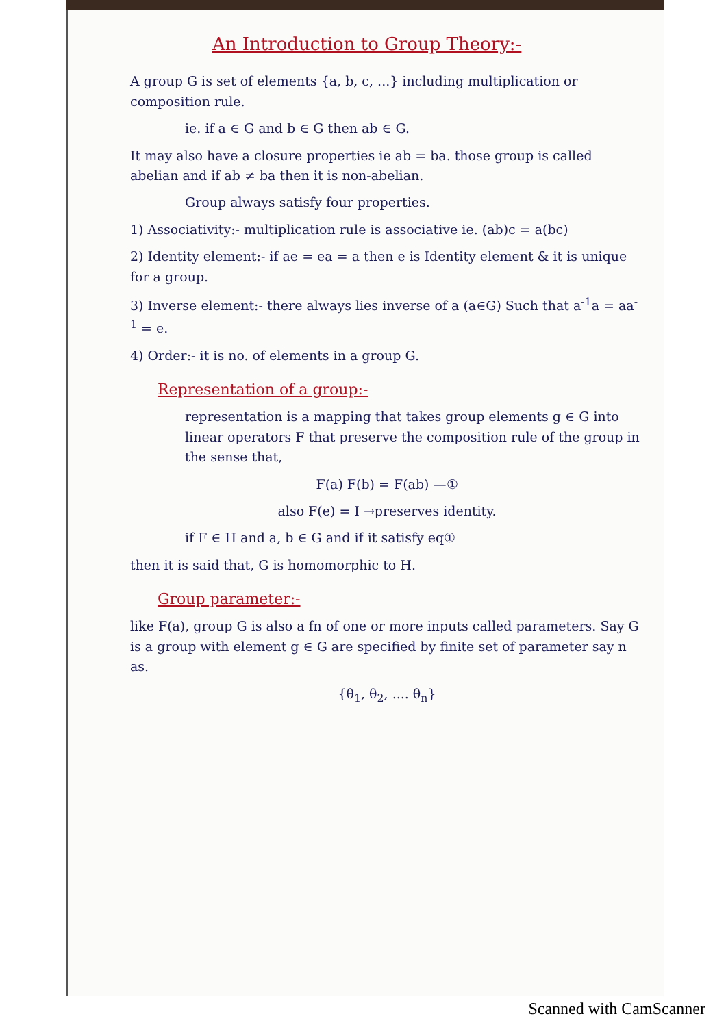An Introduction to Group Theory:-
A group G is set of elements {a, b, c, ...} including multiplication or composition rule.
ie. if a ∈ G and b ∈ G then ab ∈ G.
It may also have a closure properties ie ab = ba. those group is called abelian and if ab ≠ ba then it is non-abelian.
Group always satisfy four properties.
1) Associativity:- multiplication rule is associative ie. (ab)c = a(bc)
2) Identity element:- if ae = ea = a then e is Identity element & it is unique for a group.
3) Inverse element:- there always lies inverse of a (a∈G) Such that a<sup>-1</sup>a = aa<sup>-1</sup> = e.
4) Order:- it is no. of elements in a group G.
Representation of a group:-
representation is a mapping that takes group elements g ∈ G into linear operators F that preserve the composition rule of the group in the sense that,
F(a) F(b) = F(ab) —①
also F(e) = I →preserves identity.
if F ∈ H and a, b ∈ G and if it satisfy eq①
then it is said that, G is homomorphic to H.
Group parameter:-
like F(a), group G is also a fn of one or more inputs called parameters. Say G is a group with element g ∈ G are specified by finite set of parameter say n as.
{θ<sub>1</sub>, θ<sub>2</sub>, .... θ<sub>n</sub>}
Scanned with CamScanner